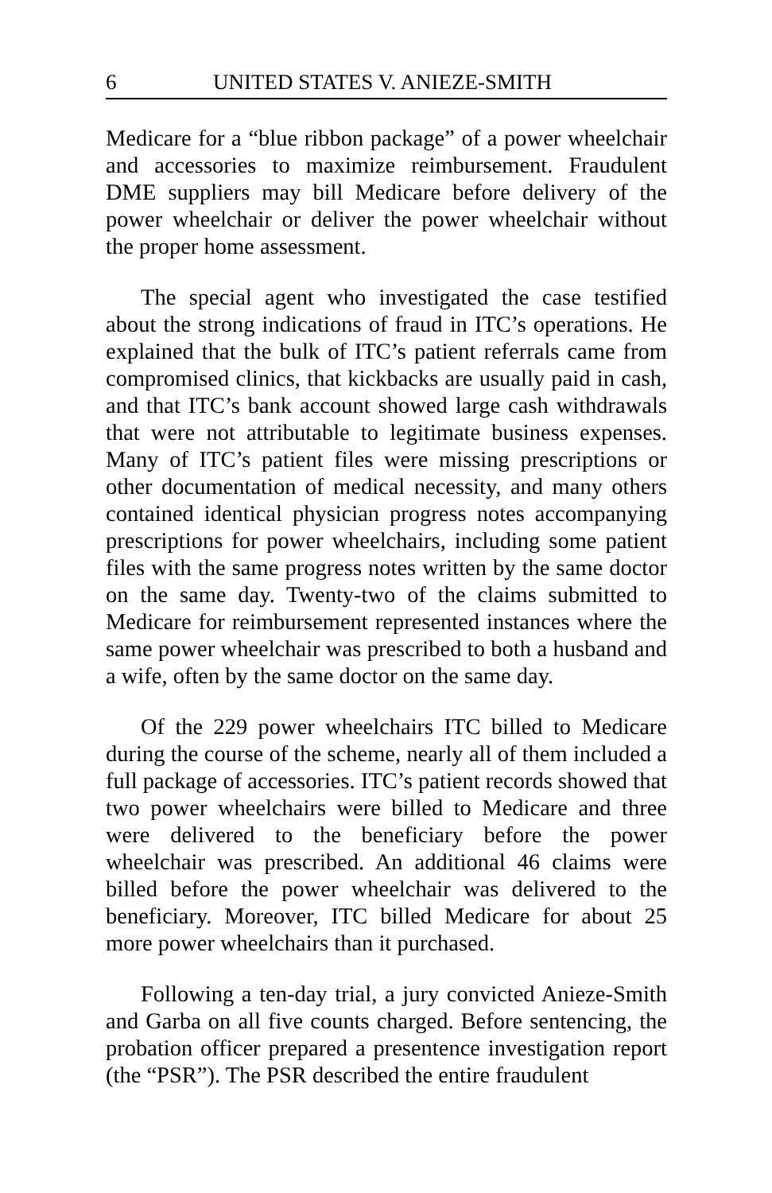6 UNITED STATES V. ANIEZE-SMITH
Medicare for a “blue ribbon package” of a power wheelchair and accessories to maximize reimbursement. Fraudulent DME suppliers may bill Medicare before delivery of the power wheelchair or deliver the power wheelchair without the proper home assessment.
The special agent who investigated the case testified about the strong indications of fraud in ITC’s operations. He explained that the bulk of ITC’s patient referrals came from compromised clinics, that kickbacks are usually paid in cash, and that ITC’s bank account showed large cash withdrawals that were not attributable to legitimate business expenses. Many of ITC’s patient files were missing prescriptions or other documentation of medical necessity, and many others contained identical physician progress notes accompanying prescriptions for power wheelchairs, including some patient files with the same progress notes written by the same doctor on the same day. Twenty-two of the claims submitted to Medicare for reimbursement represented instances where the same power wheelchair was prescribed to both a husband and a wife, often by the same doctor on the same day.
Of the 229 power wheelchairs ITC billed to Medicare during the course of the scheme, nearly all of them included a full package of accessories. ITC’s patient records showed that two power wheelchairs were billed to Medicare and three were delivered to the beneficiary before the power wheelchair was prescribed. An additional 46 claims were billed before the power wheelchair was delivered to the beneficiary. Moreover, ITC billed Medicare for about 25 more power wheelchairs than it purchased.
Following a ten-day trial, a jury convicted Anieze-Smith and Garba on all five counts charged. Before sentencing, the probation officer prepared a presentence investigation report (the “PSR”). The PSR described the entire fraudulent